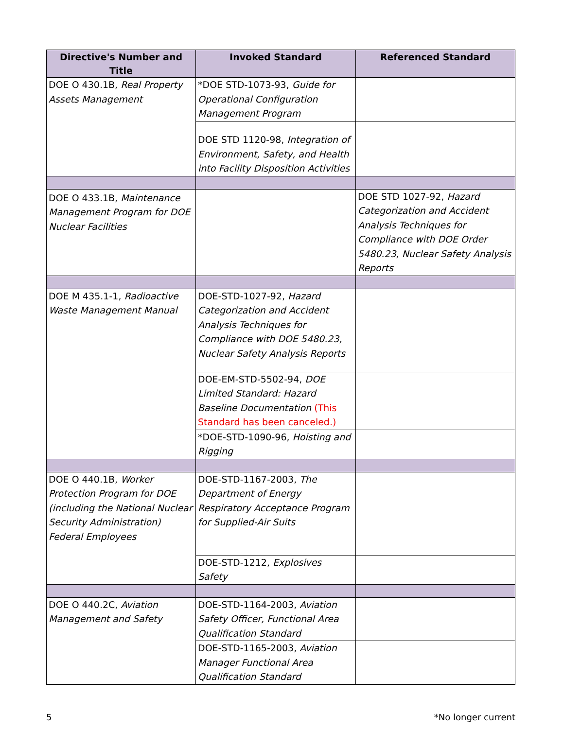| Directive's Number and Title | Invoked Standard | Referenced Standard |
| --- | --- | --- |
| DOE O 430.1B, Real Property Assets Management | *DOE STD-1073-93, Guide for Operational Configuration Management Program | |
| | DOE STD 1120-98, Integration of Environment, Safety, and Health into Facility Disposition Activities | |
| DOE O 433.1B, Maintenance Management Program for DOE Nuclear Facilities | | DOE STD 1027-92, Hazard Categorization and Accident Analysis Techniques for Compliance with DOE Order 5480.23, Nuclear Safety Analysis Reports |
| DOE M 435.1-1, Radioactive Waste Management Manual | DOE-STD-1027-92, Hazard Categorization and Accident Analysis Techniques for Compliance with DOE 5480.23, Nuclear Safety Analysis Reports | |
| | DOE-EM-STD-5502-94, DOE Limited Standard: Hazard Baseline Documentation (This Standard has been canceled.) | |
| | *DOE-STD-1090-96, Hoisting and Rigging | |
| DOE O 440.1B, Worker Protection Program for DOE (including the National Nuclear Security Administration) Federal Employees | DOE-STD-1167-2003, The Department of Energy Respiratory Acceptance Program for Supplied-Air Suits | |
| | DOE-STD-1212, Explosives Safety | |
| DOE O 440.2C, Aviation Management and Safety | DOE-STD-1164-2003, Aviation Safety Officer, Functional Area Qualification Standard | |
| | DOE-STD-1165-2003, Aviation Manager Functional Area Qualification Standard | |
5 *No longer current